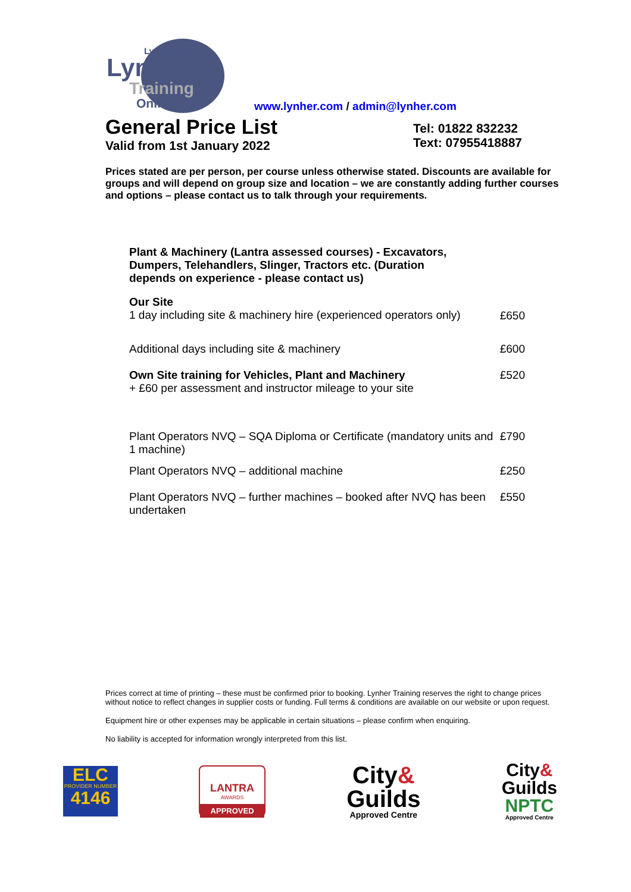Lynher.com
Lynher
Training
Online
www.lynher.com / admin@lynher.com
General Price List
Valid from 1st January 2022
Tel: 01822 832232
Text: 07955418887
Prices stated are per person, per course unless otherwise stated. Discounts are available for groups and will depend on group size and location – we are constantly adding further courses and options – please contact us to talk through your requirements.
| Plant & Machinery (Lantra assessed courses) - Excavators, Dumpers, Telehandlers, Slinger, Tractors etc. (Duration depends on experience - please contact us) | |
| Our Site 1 day including site & machinery hire (experienced operators only) | £650 |
| Additional days including site & machinery | £600 |
| Own Site training for Vehicles, Plant and Machinery + £60 per assessment and instructor mileage to your site | £520 |
| Plant Operators NVQ – SQA Diploma or Certificate (mandatory units and 1 machine) | £790 |
| Plant Operators NVQ – additional machine | £250 |
| Plant Operators NVQ – further machines – booked after NVQ has been undertaken | £550 |
Prices correct at time of printing – these must be confirmed prior to booking. Lynher Training reserves the right to change prices without notice to reflect changes in supplier costs or funding. Full terms & conditions are available on our website or upon request.
Equipment hire or other expenses may be applicable in certain situations – please confirm when enquiring.
No liability is accepted for information wrongly interpreted from this list.
ELC
PROVIDER NUMBER
4146
LANTRA
AWARDS
APPROVED
City&
Guilds
Approved Centre
City&
Guilds
NPTC
Approved Centre